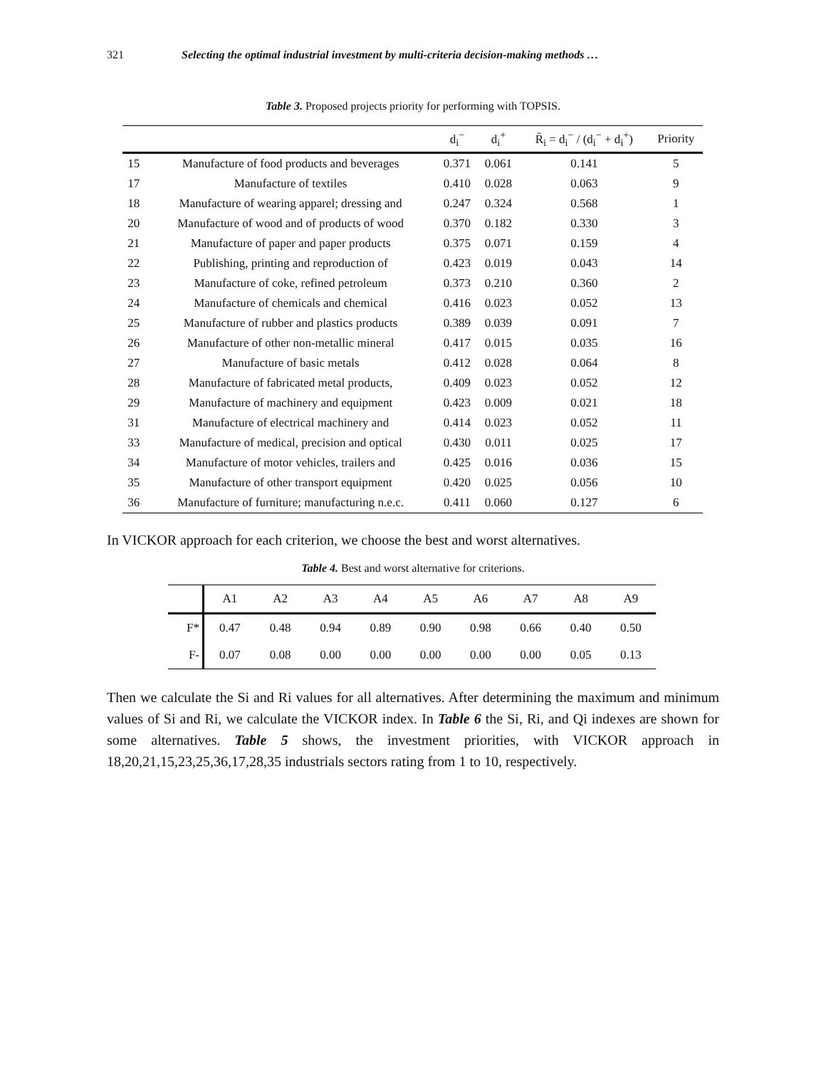321 Selecting the optimal industrial investment by multi-criteria decision-making methods …
Table 3. Proposed projects priority for performing with TOPSIS.
| | | d<sub>i</sub><sup>−</sup> | d<sub>i</sub><sup>+</sup> | R̄<sub>i</sub> = d<sub>i</sub><sup>−</sup> / (d<sub>i</sub><sup>−</sup> + d<sub>i</sub><sup>+</sup>) | Priority |
| --- | --- | --- | --- | --- | --- |
| 15 | Manufacture of food products and beverages | 0.371 | 0.061 | 0.141 | 5 |
| 17 | Manufacture of textiles | 0.410 | 0.028 | 0.063 | 9 |
| 18 | Manufacture of wearing apparel; dressing and | 0.247 | 0.324 | 0.568 | 1 |
| 20 | Manufacture of wood and of products of wood | 0.370 | 0.182 | 0.330 | 3 |
| 21 | Manufacture of paper and paper products | 0.375 | 0.071 | 0.159 | 4 |
| 22 | Publishing, printing and reproduction of | 0.423 | 0.019 | 0.043 | 14 |
| 23 | Manufacture of coke, refined petroleum | 0.373 | 0.210 | 0.360 | 2 |
| 24 | Manufacture of chemicals and chemical | 0.416 | 0.023 | 0.052 | 13 |
| 25 | Manufacture of rubber and plastics products | 0.389 | 0.039 | 0.091 | 7 |
| 26 | Manufacture of other non-metallic mineral | 0.417 | 0.015 | 0.035 | 16 |
| 27 | Manufacture of basic metals | 0.412 | 0.028 | 0.064 | 8 |
| 28 | Manufacture of fabricated metal products, | 0.409 | 0.023 | 0.052 | 12 |
| 29 | Manufacture of machinery and equipment | 0.423 | 0.009 | 0.021 | 18 |
| 31 | Manufacture of electrical machinery and | 0.414 | 0.023 | 0.052 | 11 |
| 33 | Manufacture of medical, precision and optical | 0.430 | 0.011 | 0.025 | 17 |
| 34 | Manufacture of motor vehicles, trailers and | 0.425 | 0.016 | 0.036 | 15 |
| 35 | Manufacture of other transport equipment | 0.420 | 0.025 | 0.056 | 10 |
| 36 | Manufacture of furniture; manufacturing n.e.c. | 0.411 | 0.060 | 0.127 | 6 |
In VICKOR approach for each criterion, we choose the best and worst alternatives.
Table 4. Best and worst alternative for criterions.
| | A1 | A2 | A3 | A4 | A5 | A6 | A7 | A8 | A9 |
| --- | --- | --- | --- | --- | --- | --- | --- | --- | --- |
| F* | 0.47 | 0.48 | 0.94 | 0.89 | 0.90 | 0.98 | 0.66 | 0.40 | 0.50 |
| F- | 0.07 | 0.08 | 0.00 | 0.00 | 0.00 | 0.00 | 0.00 | 0.05 | 0.13 |
Then we calculate the Si and Ri values for all alternatives. After determining the maximum and minimum values of Si and Ri, we calculate the VICKOR index. In Table 6 the Si, Ri, and Qi indexes are shown for some alternatives. Table 5 shows, the investment priorities, with VICKOR approach in 18,20,21,15,23,25,36,17,28,35 industrials sectors rating from 1 to 10, respectively.